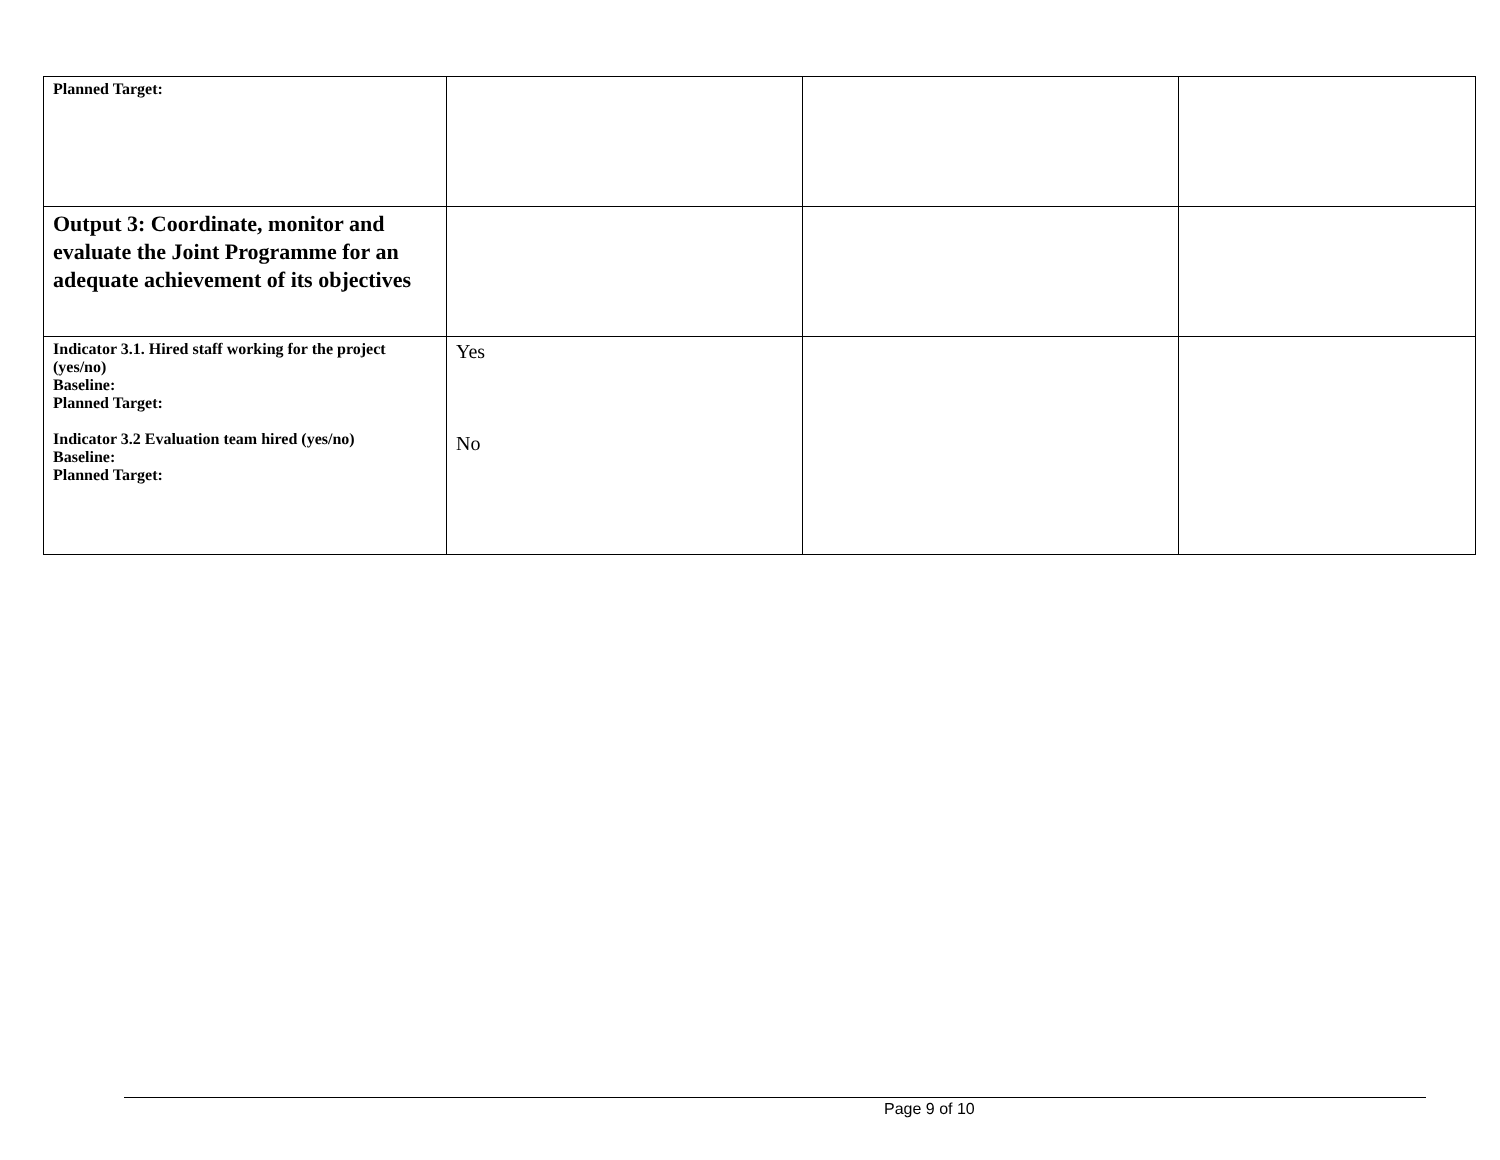| Planned Target: | | | |
| Output 3: Coordinate, monitor and evaluate the Joint Programme for an adequate achievement of its objectives | | | |
| Indicator 3.1. Hired staff working for the project (yes/no) Baseline: Planned Target: Indicator 3.2 Evaluation team hired (yes/no) Baseline: Planned Target: | Yes No | | |
Page 9 of 10